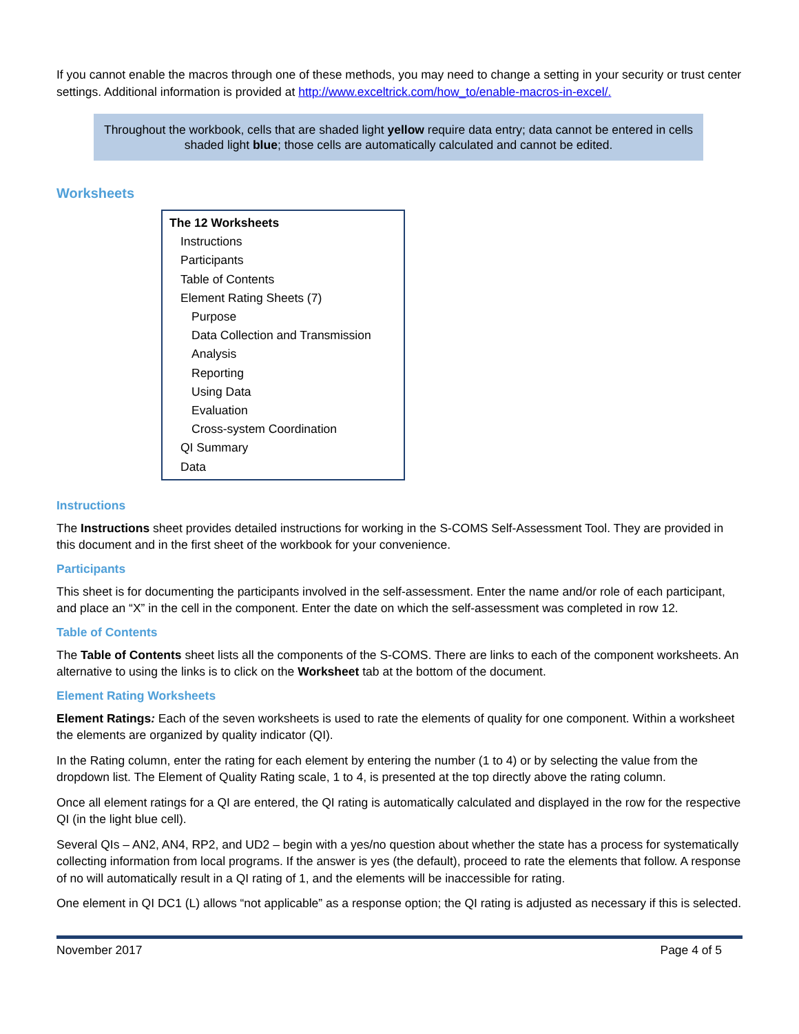If you cannot enable the macros through one of these methods, you may need to change a setting in your security or trust center settings. Additional information is provided at http://www.exceltrick.com/how_to/enable-macros-in-excel/.
Throughout the workbook, cells that are shaded light yellow require data entry; data cannot be entered in cells shaded light blue; those cells are automatically calculated and cannot be edited.
Worksheets
The 12 Worksheets
Instructions
Participants
Table of Contents
Element Rating Sheets (7)
Purpose
Data Collection and Transmission
Analysis
Reporting
Using Data
Evaluation
Cross-system Coordination
QI Summary
Data
Instructions
The Instructions sheet provides detailed instructions for working in the S-COMS Self-Assessment Tool. They are provided in this document and in the first sheet of the workbook for your convenience.
Participants
This sheet is for documenting the participants involved in the self-assessment. Enter the name and/or role of each participant, and place an “X” in the cell in the component. Enter the date on which the self-assessment was completed in row 12.
Table of Contents
The Table of Contents sheet lists all the components of the S-COMS. There are links to each of the component worksheets. An alternative to using the links is to click on the Worksheet tab at the bottom of the document.
Element Rating Worksheets
Element Ratings: Each of the seven worksheets is used to rate the elements of quality for one component. Within a worksheet the elements are organized by quality indicator (QI).
In the Rating column, enter the rating for each element by entering the number (1 to 4) or by selecting the value from the dropdown list. The Element of Quality Rating scale, 1 to 4, is presented at the top directly above the rating column.
Once all element ratings for a QI are entered, the QI rating is automatically calculated and displayed in the row for the respective QI (in the light blue cell).
Several QIs – AN2, AN4, RP2, and UD2 – begin with a yes/no question about whether the state has a process for systematically collecting information from local programs. If the answer is yes (the default), proceed to rate the elements that follow. A response of no will automatically result in a QI rating of 1, and the elements will be inaccessible for rating.
One element in QI DC1 (L) allows “not applicable” as a response option; the QI rating is adjusted as necessary if this is selected.
November 2017 Page 4 of 5